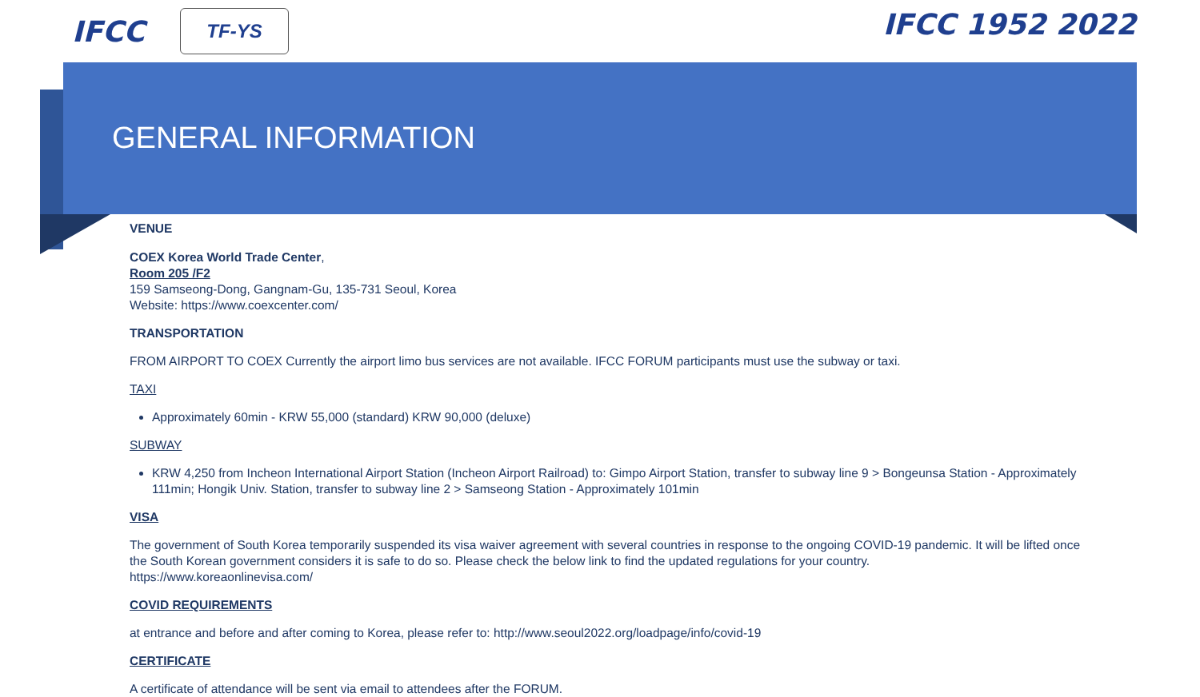IFCC
TF-YS
IFCC 1952 2022
GENERAL INFORMATION
VENUE
COEX Korea World Trade Center,
Room 205 /F2
159 Samseong-Dong, Gangnam-Gu, 135-731 Seoul, Korea
Website: https://www.coexcenter.com/
TRANSPORTATION
FROM AIRPORT TO COEX Currently the airport limo bus services are not available. IFCC FORUM participants must use the subway or taxi.
TAXI
Approximately 60min - KRW 55,000 (standard) KRW 90,000 (deluxe)
SUBWAY
KRW 4,250 from Incheon International Airport Station (Incheon Airport Railroad) to: Gimpo Airport Station, transfer to subway line 9 > Bongeunsa Station - Approximately 111min; Hongik Univ. Station, transfer to subway line 2 > Samseong Station - Approximately 101min
VISA
The government of South Korea temporarily suspended its visa waiver agreement with several countries in response to the ongoing COVID-19 pandemic. It will be lifted once the South Korean government considers it is safe to do so. Please check the below link to find the updated regulations for your country.
https://www.koreaonlinevisa.com/
COVID REQUIREMENTS
at entrance and before and after coming to Korea, please refer to: http://www.seoul2022.org/loadpage/info/covid-19
CERTIFICATE
A certificate of attendance will be sent via email to attendees after the FORUM.